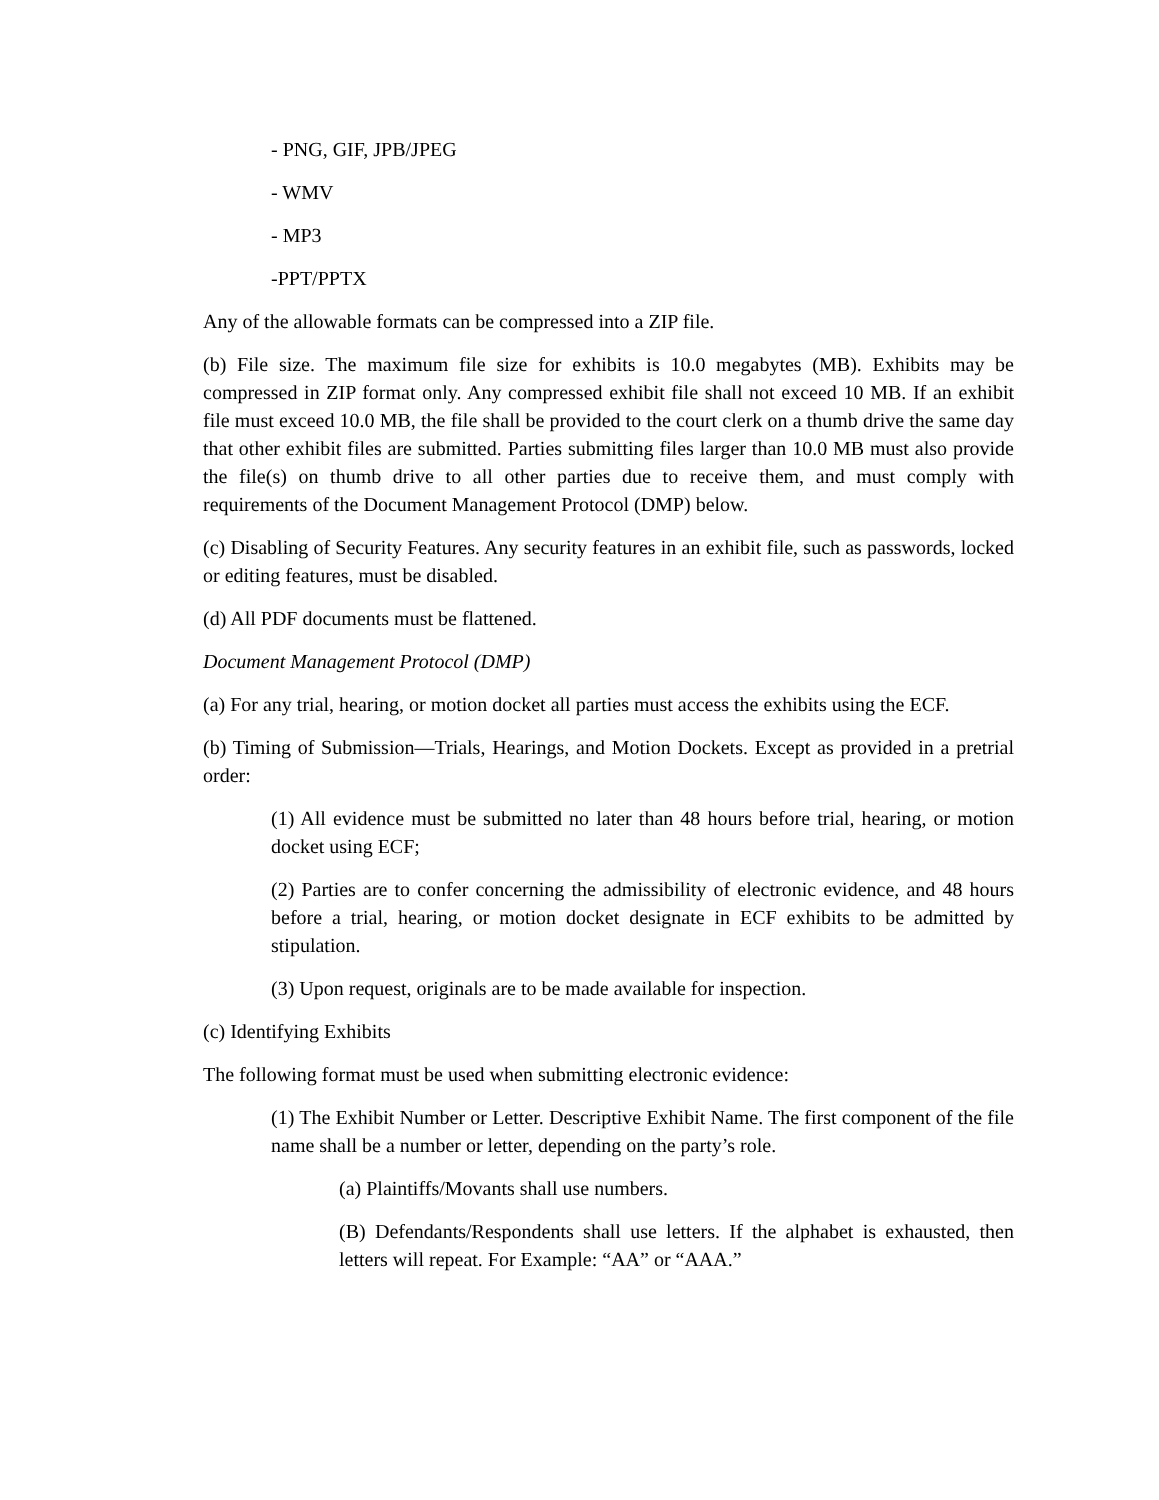- PNG, GIF, JPB/JPEG
- WMV
- MP3
-PPT/PPTX
Any of the allowable formats can be compressed into a ZIP file.
(b) File size. The maximum file size for exhibits is 10.0 megabytes (MB). Exhibits may be compressed in ZIP format only. Any compressed exhibit file shall not exceed 10 MB. If an exhibit file must exceed 10.0 MB, the file shall be provided to the court clerk on a thumb drive the same day that other exhibit files are submitted. Parties submitting files larger than 10.0 MB must also provide the file(s) on thumb drive to all other parties due to receive them, and must comply with requirements of the Document Management Protocol (DMP) below.
(c) Disabling of Security Features. Any security features in an exhibit file, such as passwords, locked or editing features, must be disabled.
(d) All PDF documents must be flattened.
Document Management Protocol (DMP)
(a) For any trial, hearing, or motion docket all parties must access the exhibits using the ECF.
(b) Timing of Submission—Trials, Hearings, and Motion Dockets. Except as provided in a pretrial order:
(1) All evidence must be submitted no later than 48 hours before trial, hearing, or motion docket using ECF;
(2) Parties are to confer concerning the admissibility of electronic evidence, and 48 hours before a trial, hearing, or motion docket designate in ECF exhibits to be admitted by stipulation.
(3) Upon request, originals are to be made available for inspection.
(c) Identifying Exhibits
The following format must be used when submitting electronic evidence:
(1) The Exhibit Number or Letter. Descriptive Exhibit Name. The first component of the file name shall be a number or letter, depending on the party’s role.
(a) Plaintiffs/Movants shall use numbers.
(B) Defendants/Respondents shall use letters. If the alphabet is exhausted, then letters will repeat. For Example: “AA” or “AAA.”